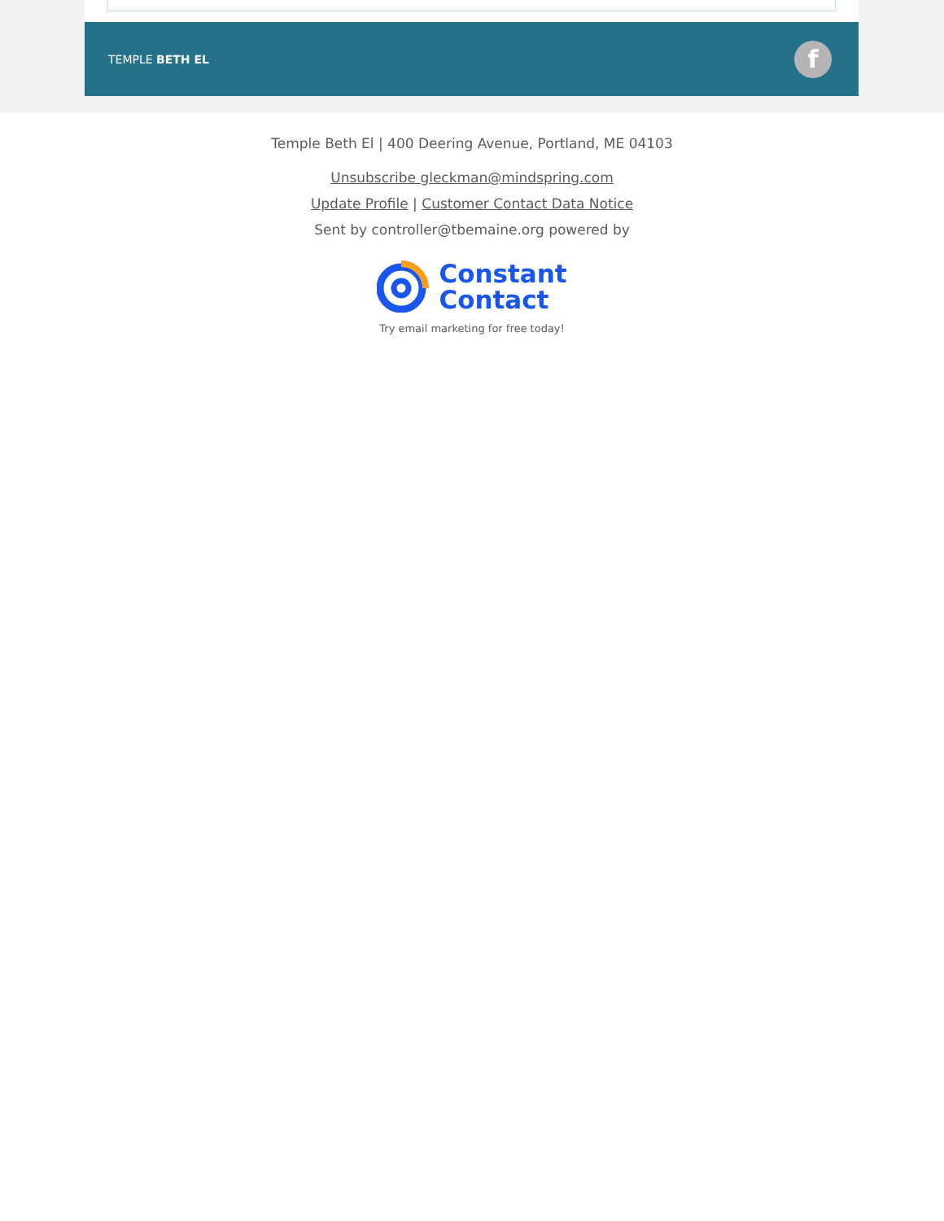TEMPLE BETH EL
f
Temple Beth El | 400 Deering Avenue, Portland, ME 04103
Unsubscribe gleckman@mindspring.com
Update Profile | Customer Contact Data Notice
Sent by controller@tbemaine.org powered by
Constant
Contact
Try email marketing for free today!